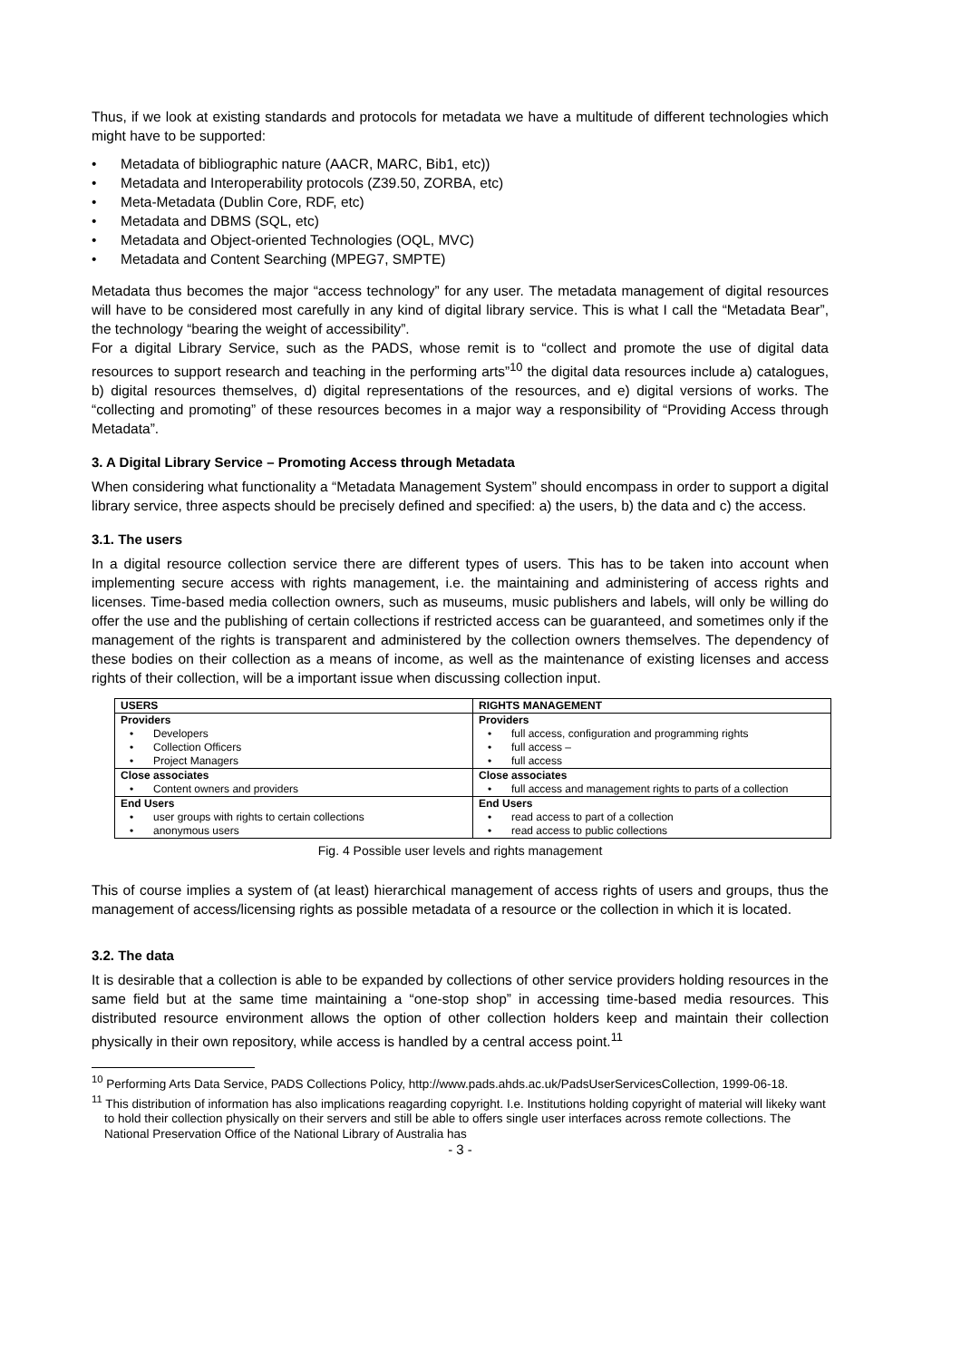Thus, if we look at existing standards and protocols for metadata we have a multitude of different technologies which might have to be supported:
• Metadata of bibliographic nature (AACR, MARC, Bib1, etc))
• Metadata and Interoperability protocols (Z39.50, ZORBA, etc)
• Meta-Metadata (Dublin Core, RDF, etc)
• Metadata and DBMS (SQL, etc)
• Metadata and Object-oriented Technologies (OQL, MVC)
• Metadata and Content Searching (MPEG7, SMPTE)
Metadata thus becomes the major “access technology” for any user. The metadata management of digital resources will have to be considered most carefully in any kind of digital library service. This is what I call the “Metadata Bear”, the technology “bearing the weight of accessibility”.
For a digital Library Service, such as the PADS, whose remit is to “collect and promote the use of digital data resources to support research and teaching in the performing arts”<sup>10</sup> the digital data resources include a) catalogues, b) digital resources themselves, d) digital representations of the resources, and e) digital versions of works. The “collecting and promoting” of these resources becomes in a major way a responsibility of “Providing Access through Metadata”.
3. A Digital Library Service – Promoting Access through Metadata
When considering what functionality a “Metadata Management System” should encompass in order to support a digital library service, three aspects should be precisely defined and specified: a) the users, b) the data and c) the access.
3.1. The users
In a digital resource collection service there are different types of users. This has to be taken into account when implementing secure access with rights management, i.e. the maintaining and administering of access rights and licenses. Time-based media collection owners, such as museums, music publishers and labels, will only be willing do offer the use and the publishing of certain collections if restricted access can be guaranteed, and sometimes only if the management of the rights is transparent and administered by the collection owners themselves. The dependency of these bodies on their collection as a means of income, as well as the maintenance of existing licenses and access rights of their collection, will be a important issue when discussing collection input.
| USERS | RIGHTS MANAGEMENT |
| --- | --- |
| Providers • Developers • Collection Officers • Project Managers | Providers • full access, configuration and programming rights • full access – • full access |
| Close associates • Content owners and providers | Close associates • full access and management rights to parts of a collection |
| End Users • user groups with rights to certain collections • anonymous users | End Users • read access to part of a collection • read access to public collections |
Fig. 4 Possible user levels and rights management
This of course implies a system of (at least) hierarchical management of access rights of users and groups, thus the management of access/licensing rights as possible metadata of a resource or the collection in which it is located.
3.2. The data
It is desirable that a collection is able to be expanded by collections of other service providers holding resources in the same field but at the same time maintaining a “one-stop shop” in accessing time-based media resources. This distributed resource environment allows the option of other collection holders keep and maintain their collection physically in their own repository, while access is handled by a central access point.<sup>11</sup>
<sup>10</sup> Performing Arts Data Service, PADS Collections Policy, http://www.pads.ahds.ac.uk/PadsUserServicesCollection, 1999-06-18.
<sup>11</sup> This distribution of information has also implications reagarding copyright. I.e. Institutions holding copyright of material will likeky want to hold their collection physically on their servers and still be able to offers single user interfaces across remote collections. The National Preservation Office of the National Library of Australia has
- 3 -